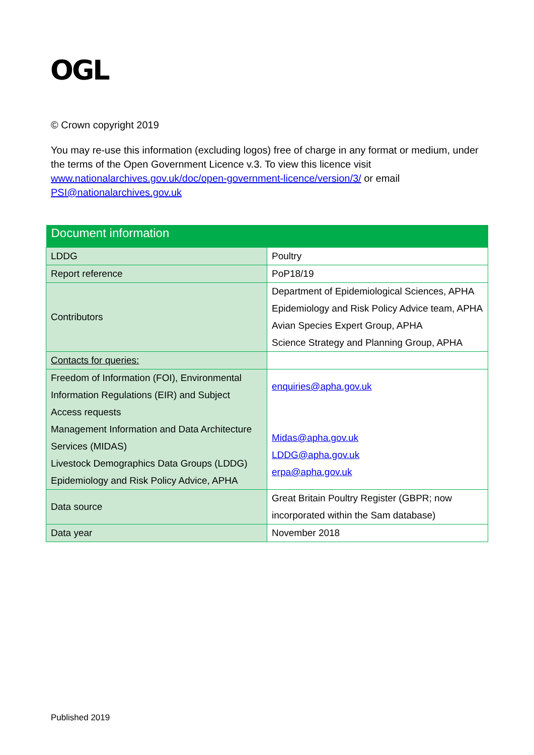OGL
© Crown copyright 2019
You may re-use this information (excluding logos) free of charge in any format or medium, under the terms of the Open Government Licence v.3. To view this licence visit www.nationalarchives.gov.uk/doc/open-government-licence/version/3/ or email PSI@nationalarchives.gov.uk
| Document information | |
| --- | --- |
| LDDG | Poultry |
| Report reference | PoP18/19 |
| Contributors | Department of Epidemiological Sciences, APHA Epidemiology and Risk Policy Advice team, APHA Avian Species Expert Group, APHA Science Strategy and Planning Group, APHA |
| Contacts for queries: | |
| Freedom of Information (FOI), Environmental Information Regulations (EIR) and Subject Access requests Management Information and Data Architecture Services (MIDAS) Livestock Demographics Data Groups (LDDG) Epidemiology and Risk Policy Advice, APHA | enquiries@apha.gov.uk Midas@apha.gov.uk LDDG@apha.gov.uk erpa@apha.gov.uk |
| Data source | Great Britain Poultry Register (GBPR; now incorporated within the Sam database) |
| Data year | November 2018 |
Published 2019